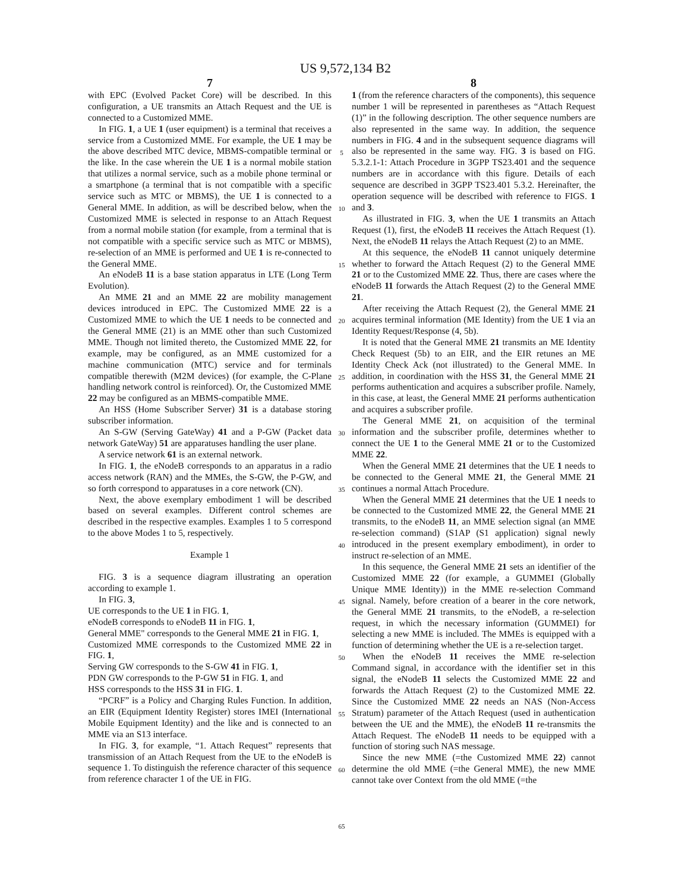US 9,572,134 B2
7
with EPC (Evolved Packet Core) will be described. In this configuration, a UE transmits an Attach Request and the UE is connected to a Customized MME.
In FIG. 1, a UE 1 (user equipment) is a terminal that receives a service from a Customized MME. For example, the UE 1 may be the above described MTC device, MBMS-compatible terminal or the like. In the case wherein the UE 1 is a normal mobile station that utilizes a normal service, such as a mobile phone terminal or a smartphone (a terminal that is not compatible with a specific service such as MTC or MBMS), the UE 1 is connected to a General MME. In addition, as will be described below, when the Customized MME is selected in response to an Attach Request from a normal mobile station (for example, from a terminal that is not compatible with a specific service such as MTC or MBMS), re-selection of an MME is performed and UE 1 is re-connected to the General MME.
An eNodeB 11 is a base station apparatus in LTE (Long Term Evolution).
An MME 21 and an MME 22 are mobility management devices introduced in EPC. The Customized MME 22 is a Customized MME to which the UE 1 needs to be connected and the General MME (21) is an MME other than such Customized MME. Though not limited thereto, the Customized MME 22, for example, may be configured, as an MME customized for a machine communication (MTC) service and for terminals compatible therewith (M2M devices) (for example, the C-Plane handling network control is reinforced). Or, the Customized MME 22 may be configured as an MBMS-compatible MME.
An HSS (Home Subscriber Server) 31 is a database storing subscriber information.
An S-GW (Serving GateWay) 41 and a P-GW (Packet data network GateWay) 51 are apparatuses handling the user plane.
A service network 61 is an external network.
In FIG. 1, the eNodeB corresponds to an apparatus in a radio access network (RAN) and the MMEs, the S-GW, the P-GW, and so forth correspond to apparatuses in a core network (CN).
Next, the above exemplary embodiment 1 will be described based on several examples. Different control schemes are described in the respective examples. Examples 1 to 5 correspond to the above Modes 1 to 5, respectively.
Example 1
FIG. 3 is a sequence diagram illustrating an operation according to example 1.
In FIG. 3,
UE corresponds to the UE 1 in FIG. 1,
eNodeB corresponds to eNodeB 11 in FIG. 1,
General MME" corresponds to the General MME 21 in FIG. 1,
Customized MME corresponds to the Customized MME 22 in FIG. 1,
Serving GW corresponds to the S-GW 41 in FIG. 1,
PDN GW corresponds to the P-GW 51 in FIG. 1, and
HSS corresponds to the HSS 31 in FIG. 1.
“PCRF” is a Policy and Charging Rules Function. In addition, an EIR (Equipment Identity Register) stores IMEI (International Mobile Equipment Identity) and the like and is connected to an MME via an S13 interface.
In FIG. 3, for example, “1. Attach Request” represents that transmission of an Attach Request from the UE to the eNodeB is sequence 1. To distinguish the reference character of this sequence from reference character 1 of the UE in FIG.
5
10
15
20
25
30
35
40
45
50
55
60
65
8
1 (from the reference characters of the components), this sequence number 1 will be represented in parentheses as “Attach Request (1)” in the following description. The other sequence numbers are also represented in the same way. In addition, the sequence numbers in FIG. 4 and in the subsequent sequence diagrams will also be represented in the same way. FIG. 3 is based on FIG. 5.3.2.1-1: Attach Procedure in 3GPP TS23.401 and the sequence numbers are in accordance with this figure. Details of each sequence are described in 3GPP TS23.401 5.3.2. Hereinafter, the operation sequence will be described with reference to FIGS. 1 and 3.
As illustrated in FIG. 3, when the UE 1 transmits an Attach Request (1), first, the eNodeB 11 receives the Attach Request (1). Next, the eNodeB 11 relays the Attach Request (2) to an MME.
At this sequence, the eNodeB 11 cannot uniquely determine whether to forward the Attach Request (2) to the General MME 21 or to the Customized MME 22. Thus, there are cases where the eNodeB 11 forwards the Attach Request (2) to the General MME 21.
After receiving the Attach Request (2), the General MME 21 acquires terminal information (ME Identity) from the UE 1 via an Identity Request/Response (4, 5b).
It is noted that the General MME 21 transmits an ME Identity Check Request (5b) to an EIR, and the EIR retunes an ME Identity Check Ack (not illustrated) to the General MME. In addition, in coordination with the HSS 31, the General MME 21 performs authentication and acquires a subscriber profile. Namely, in this case, at least, the General MME 21 performs authentication and acquires a subscriber profile.
The General MME 21, on acquisition of the terminal information and the subscriber profile, determines whether to connect the UE 1 to the General MME 21 or to the Customized MME 22.
When the General MME 21 determines that the UE 1 needs to be connected to the General MME 21, the General MME 21 continues a normal Attach Procedure.
When the General MME 21 determines that the UE 1 needs to be connected to the Customized MME 22, the General MME 21 transmits, to the eNodeB 11, an MME selection signal (an MME re-selection command) (S1AP (S1 application) signal newly introduced in the present exemplary embodiment), in order to instruct re-selection of an MME.
In this sequence, the General MME 21 sets an identifier of the Customized MME 22 (for example, a GUMMEI (Globally Unique MME Identity)) in the MME re-selection Command signal. Namely, before creation of a bearer in the core network, the General MME 21 transmits, to the eNodeB, a re-selection request, in which the necessary information (GUMMEI) for selecting a new MME is included. The MMEs is equipped with a function of determining whether the UE is a re-selection target.
When the eNodeB 11 receives the MME re-selection Command signal, in accordance with the identifier set in this signal, the eNodeB 11 selects the Customized MME 22 and forwards the Attach Request (2) to the Customized MME 22. Since the Customized MME 22 needs an NAS (Non-Access Stratum) parameter of the Attach Request (used in authentication between the UE and the MME), the eNodeB 11 re-transmits the Attach Request. The eNodeB 11 needs to be equipped with a function of storing such NAS message.
Since the new MME (=the Customized MME 22) cannot determine the old MME (=the General MME), the new MME cannot take over Context from the old MME (=the